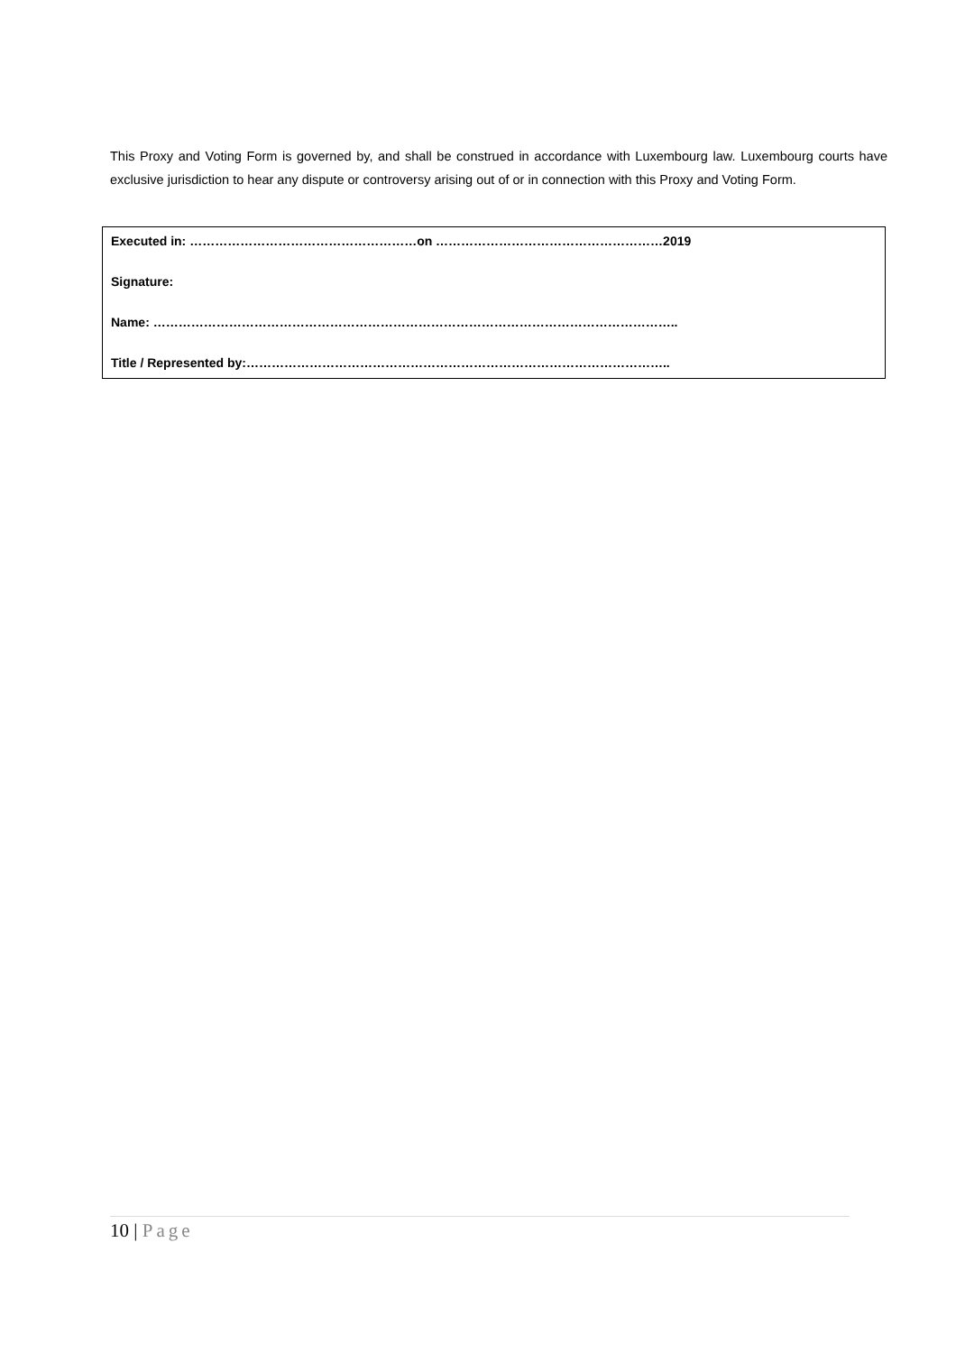This Proxy and Voting Form is governed by, and shall be construed in accordance with Luxembourg law. Luxembourg courts have exclusive jurisdiction to hear any dispute or controversy arising out of or in connection with this Proxy and Voting Form.
Executed in: ………………………………………………on ………………………………………………2019
Signature:
Name: ……………………………………………………………………………………………………………..
Title / Represented by:………………………………………………………………………………………..
10 | Page